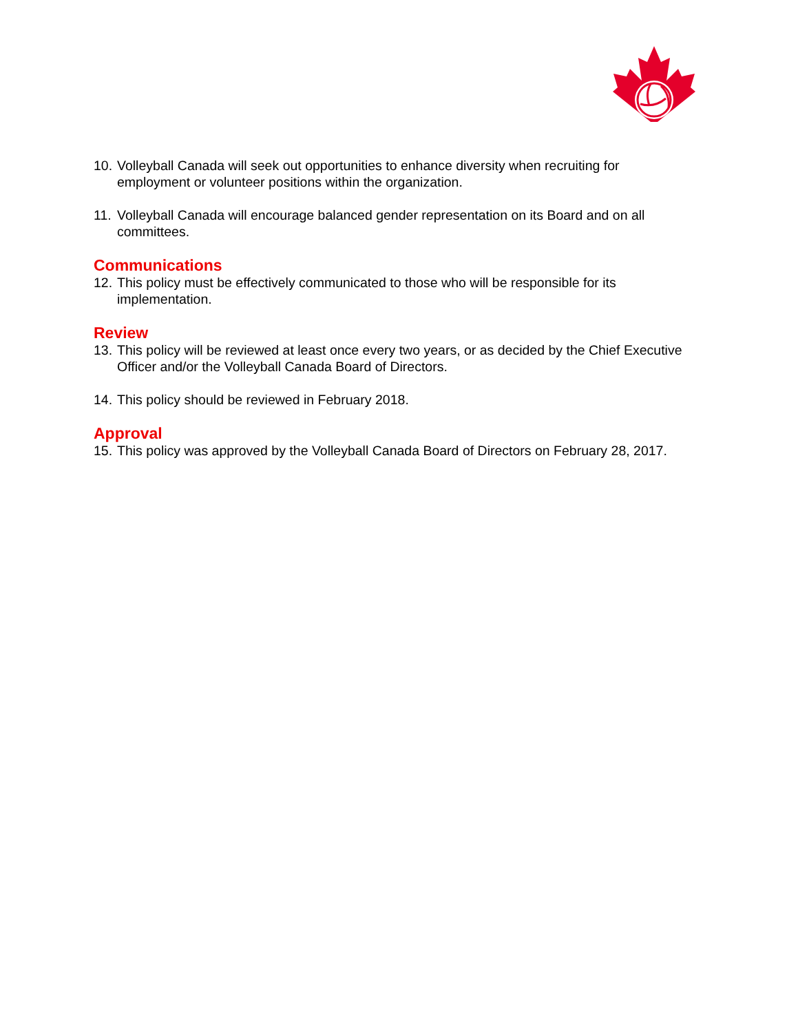10. Volleyball Canada will seek out opportunities to enhance diversity when recruiting for employment or volunteer positions within the organization.
11. Volleyball Canada will encourage balanced gender representation on its Board and on all committees.
Communications
12. This policy must be effectively communicated to those who will be responsible for its implementation.
Review
13. This policy will be reviewed at least once every two years, or as decided by the Chief Executive Officer and/or the Volleyball Canada Board of Directors.
14. This policy should be reviewed in February 2018.
Approval
15. This policy was approved by the Volleyball Canada Board of Directors on February 28, 2017.